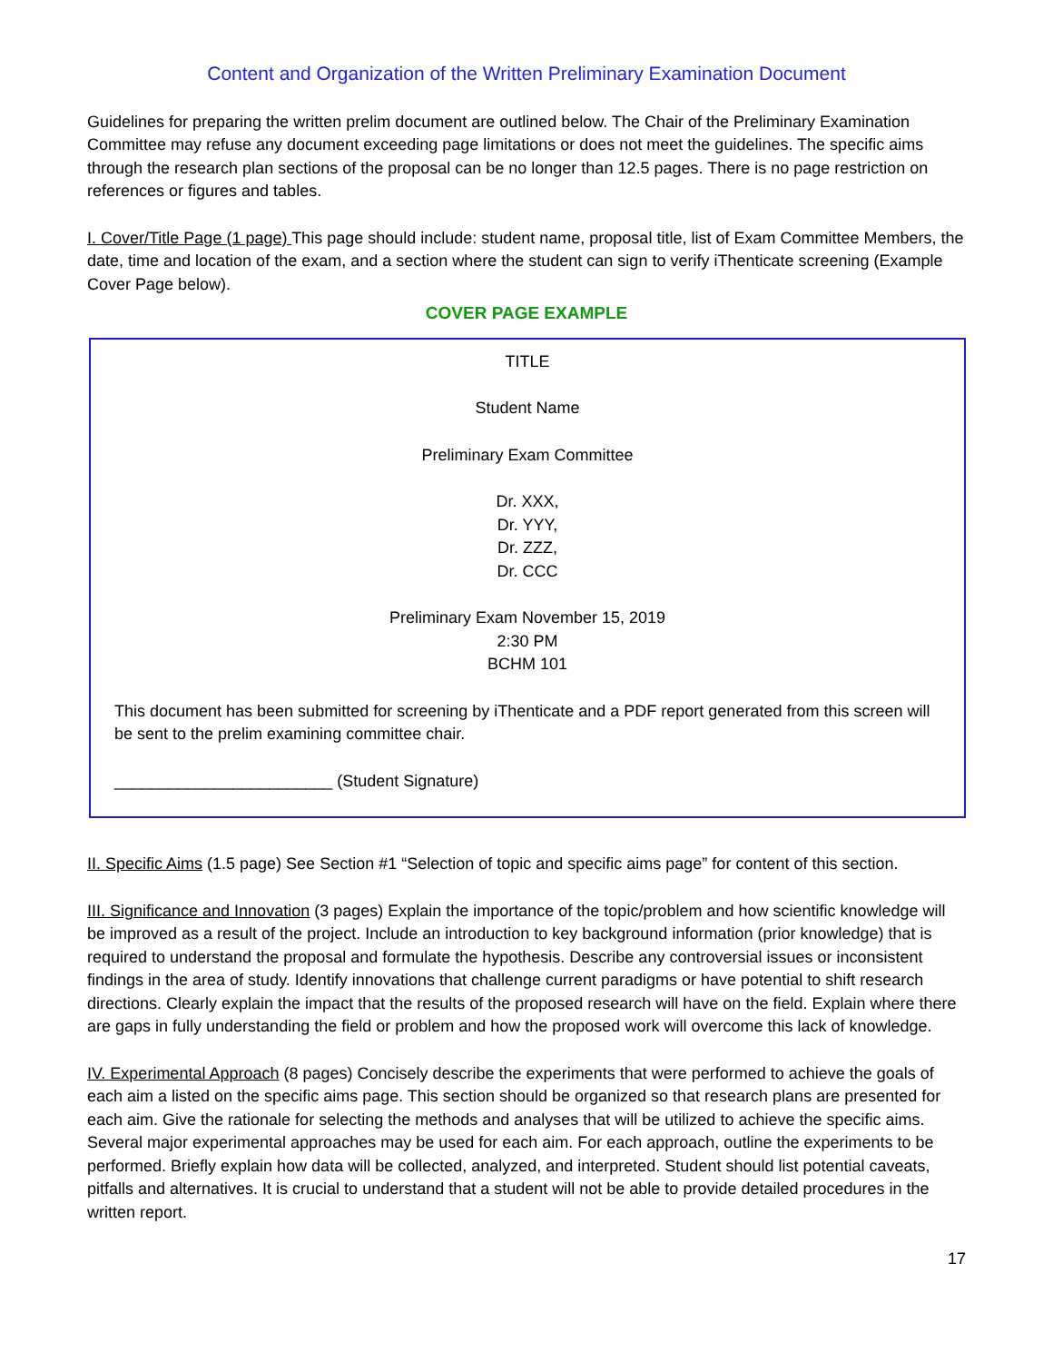Content and Organization of the Written Preliminary Examination Document
Guidelines for preparing the written prelim document are outlined below. The Chair of the Preliminary Examination Committee may refuse any document exceeding page limitations or does not meet the guidelines. The specific aims through the research plan sections of the proposal can be no longer than 12.5 pages. There is no page restriction on references or figures and tables.
I. Cover/Title Page (1 page) This page should include: student name, proposal title, list of Exam Committee Members, the date, time and location of the exam, and a section where the student can sign to verify iThenticate screening (Example Cover Page below).
COVER PAGE EXAMPLE
TITLE
Student Name
Preliminary Exam Committee
Dr. XXX,
Dr. YYY,
Dr. ZZZ,
Dr. CCC
Preliminary Exam November 15, 2019
2:30 PM
BCHM 101
This document has been submitted for screening by iThenticate and a PDF report generated from this screen will be sent to the prelim examining committee chair.
________________________ (Student Signature)
II. Specific Aims (1.5 page) See Section #1 “Selection of topic and specific aims page” for content of this section.
III. Significance and Innovation (3 pages) Explain the importance of the topic/problem and how scientific knowledge will be improved as a result of the project. Include an introduction to key background information (prior knowledge) that is required to understand the proposal and formulate the hypothesis. Describe any controversial issues or inconsistent findings in the area of study. Identify innovations that challenge current paradigms or have potential to shift research directions. Clearly explain the impact that the results of the proposed research will have on the field. Explain where there are gaps in fully understanding the field or problem and how the proposed work will overcome this lack of knowledge.
IV. Experimental Approach (8 pages) Concisely describe the experiments that were performed to achieve the goals of each aim a listed on the specific aims page. This section should be organized so that research plans are presented for each aim. Give the rationale for selecting the methods and analyses that will be utilized to achieve the specific aims. Several major experimental approaches may be used for each aim. For each approach, outline the experiments to be performed. Briefly explain how data will be collected, analyzed, and interpreted. Student should list potential caveats, pitfalls and alternatives. It is crucial to understand that a student will not be able to provide detailed procedures in the written report.
17